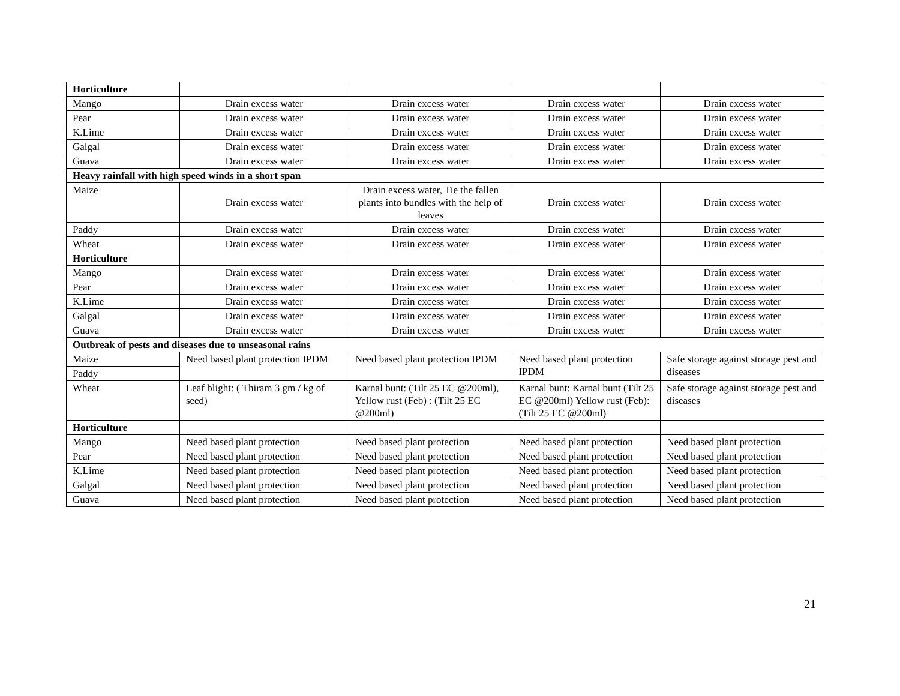| Horticulture | | | | |
| Mango | Drain excess water | Drain excess water | Drain excess water | Drain excess water |
| Pear | Drain excess water | Drain excess water | Drain excess water | Drain excess water |
| K.Lime | Drain excess water | Drain excess water | Drain excess water | Drain excess water |
| Galgal | Drain excess water | Drain excess water | Drain excess water | Drain excess water |
| Guava | Drain excess water | Drain excess water | Drain excess water | Drain excess water |
| Heavy rainfall with high speed winds in a short span | | | | |
| Maize | Drain excess water | Drain excess water, Tie the fallen plants into bundles with the help of leaves | Drain excess water | Drain excess water |
| Paddy | Drain excess water | Drain excess water | Drain excess water | Drain excess water |
| Wheat | Drain excess water | Drain excess water | Drain excess water | Drain excess water |
| Horticulture | | | | |
| Mango | Drain excess water | Drain excess water | Drain excess water | Drain excess water |
| Pear | Drain excess water | Drain excess water | Drain excess water | Drain excess water |
| K.Lime | Drain excess water | Drain excess water | Drain excess water | Drain excess water |
| Galgal | Drain excess water | Drain excess water | Drain excess water | Drain excess water |
| Guava | Drain excess water | Drain excess water | Drain excess water | Drain excess water |
| Outbreak of pests and diseases due to unseasonal rains | | | | |
| Maize | Need based plant protection IPDM | Need based plant protection IPDM | Need based plant protection IPDM | Safe storage against storage pest and diseases |
| Paddy | | | | |
| Wheat | Leaf blight: ( Thiram 3 gm / kg of seed) | Karnal bunt: (Tilt 25 EC @200ml), Yellow rust (Feb) : (Tilt 25 EC @200ml) | Karnal bunt: Karnal bunt (Tilt 25 EC @200ml) Yellow rust (Feb): (Tilt 25 EC @200ml) | Safe storage against storage pest and diseases |
| Horticulture | | | | |
| Mango | Need based plant protection | Need based plant protection | Need based plant protection | Need based plant protection |
| Pear | Need based plant protection | Need based plant protection | Need based plant protection | Need based plant protection |
| K.Lime | Need based plant protection | Need based plant protection | Need based plant protection | Need based plant protection |
| Galgal | Need based plant protection | Need based plant protection | Need based plant protection | Need based plant protection |
| Guava | Need based plant protection | Need based plant protection | Need based plant protection | Need based plant protection |
21